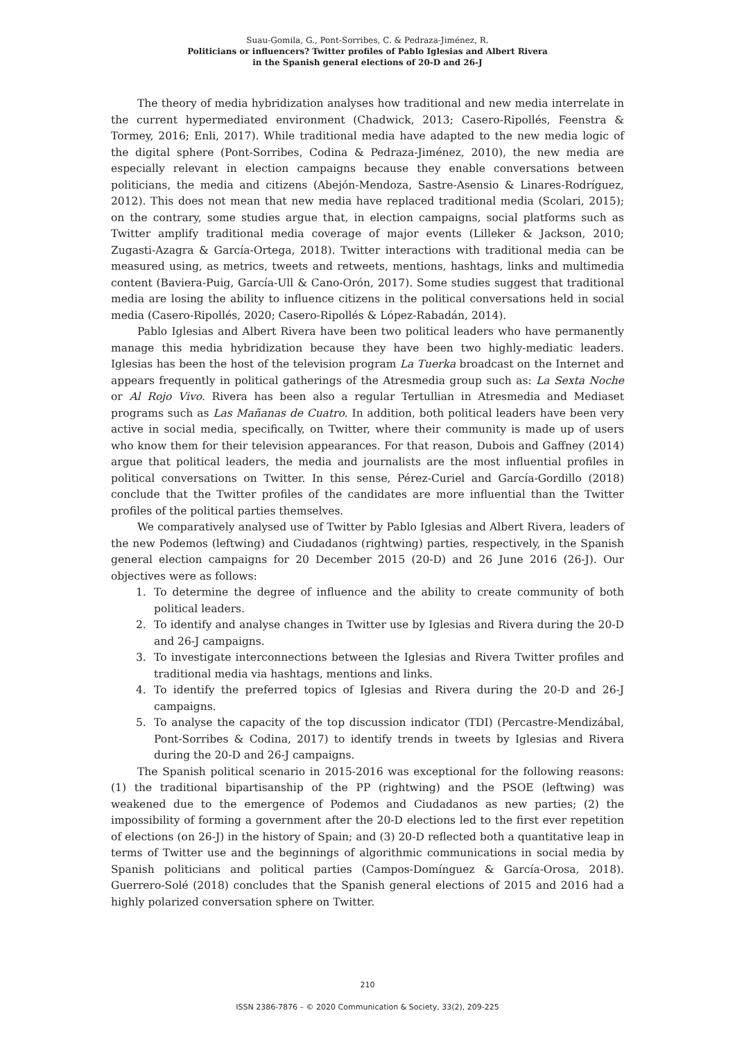Suau-Gomila, G., Pont-Sorribes, C. & Pedraza-Jiménez, R.
Politicians or influencers? Twitter profiles of Pablo Iglesias and Albert Rivera
in the Spanish general elections of 20-D and 26-J
The theory of media hybridization analyses how traditional and new media interrelate in the current hypermediated environment (Chadwick, 2013; Casero-Ripollés, Feenstra & Tormey, 2016; Enli, 2017). While traditional media have adapted to the new media logic of the digital sphere (Pont-Sorribes, Codina & Pedraza-Jiménez, 2010), the new media are especially relevant in election campaigns because they enable conversations between politicians, the media and citizens (Abejón-Mendoza, Sastre-Asensio & Linares-Rodríguez, 2012). This does not mean that new media have replaced traditional media (Scolari, 2015); on the contrary, some studies argue that, in election campaigns, social platforms such as Twitter amplify traditional media coverage of major events (Lilleker & Jackson, 2010; Zugasti-Azagra & García-Ortega, 2018). Twitter interactions with traditional media can be measured using, as metrics, tweets and retweets, mentions, hashtags, links and multimedia content (Baviera-Puig, García-Ull & Cano-Orón, 2017). Some studies suggest that traditional media are losing the ability to influence citizens in the political conversations held in social media (Casero-Ripollés, 2020; Casero-Ripollés & López-Rabadán, 2014).
Pablo Iglesias and Albert Rivera have been two political leaders who have permanently manage this media hybridization because they have been two highly-mediatic leaders. Iglesias has been the host of the television program La Tuerka broadcast on the Internet and appears frequently in political gatherings of the Atresmedia group such as: La Sexta Noche or Al Rojo Vivo. Rivera has been also a regular Tertullian in Atresmedia and Mediaset programs such as Las Mañanas de Cuatro. In addition, both political leaders have been very active in social media, specifically, on Twitter, where their community is made up of users who know them for their television appearances. For that reason, Dubois and Gaffney (2014) argue that political leaders, the media and journalists are the most influential profiles in political conversations on Twitter. In this sense, Pérez-Curiel and García-Gordillo (2018) conclude that the Twitter profiles of the candidates are more influential than the Twitter profiles of the political parties themselves.
We comparatively analysed use of Twitter by Pablo Iglesias and Albert Rivera, leaders of the new Podemos (leftwing) and Ciudadanos (rightwing) parties, respectively, in the Spanish general election campaigns for 20 December 2015 (20-D) and 26 June 2016 (26-J). Our objectives were as follows:
1. To determine the degree of influence and the ability to create community of both political leaders.
2. To identify and analyse changes in Twitter use by Iglesias and Rivera during the 20-D and 26-J campaigns.
3. To investigate interconnections between the Iglesias and Rivera Twitter profiles and traditional media via hashtags, mentions and links.
4. To identify the preferred topics of Iglesias and Rivera during the 20-D and 26-J campaigns.
5. To analyse the capacity of the top discussion indicator (TDI) (Percastre-Mendizábal, Pont-Sorribes & Codina, 2017) to identify trends in tweets by Iglesias and Rivera during the 20-D and 26-J campaigns.
The Spanish political scenario in 2015-2016 was exceptional for the following reasons: (1) the traditional bipartisanship of the PP (rightwing) and the PSOE (leftwing) was weakened due to the emergence of Podemos and Ciudadanos as new parties; (2) the impossibility of forming a government after the 20-D elections led to the first ever repetition of elections (on 26-J) in the history of Spain; and (3) 20-D reflected both a quantitative leap in terms of Twitter use and the beginnings of algorithmic communications in social media by Spanish politicians and political parties (Campos-Domínguez & García-Orosa, 2018). Guerrero-Solé (2018) concludes that the Spanish general elections of 2015 and 2016 had a highly polarized conversation sphere on Twitter.
210
ISSN 2386-7876 – © 2020 Communication & Society, 33(2), 209-225